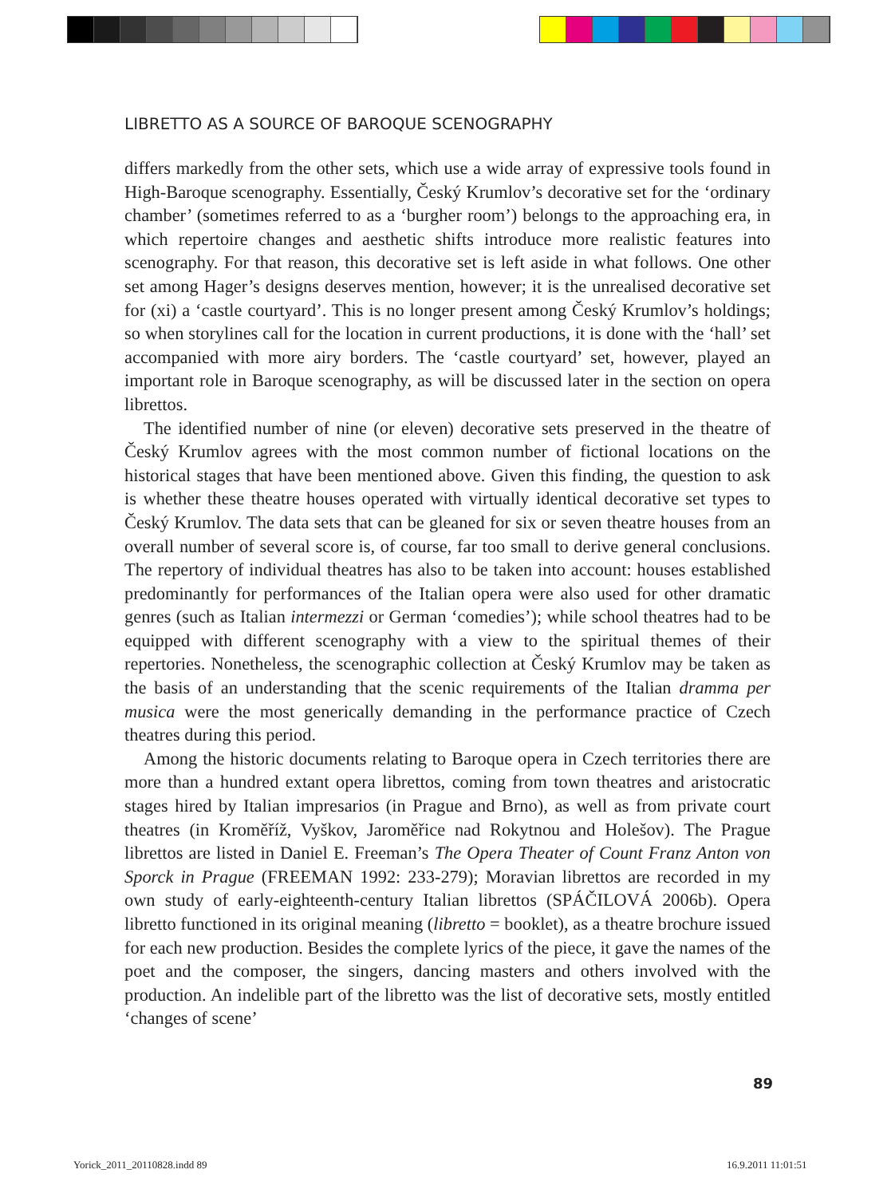LIBRETTO AS A SOURCE OF BAROQUE SCENOGRAPHY
differs markedly from the other sets, which use a wide array of expressive tools found in High-Baroque scenography. Essentially, Český Krumlov’s decorative set for the ‘ordinary chamber’ (sometimes referred to as a ‘burgher room’) belongs to the approaching era, in which repertoire changes and aesthetic shifts introduce more realistic features into scenography. For that reason, this decorative set is left aside in what follows. One other set among Hager’s designs deserves mention, however; it is the unrealised decorative set for (xi) a ‘castle courtyard’. This is no longer present among Český Krumlov’s holdings; so when storylines call for the location in current productions, it is done with the ‘hall’ set accompanied with more airy borders. The ‘castle courtyard’ set, however, played an important role in Baroque scenography, as will be discussed later in the section on opera librettos.
The identified number of nine (or eleven) decorative sets preserved in the theatre of Český Krumlov agrees with the most common number of fictional locations on the historical stages that have been mentioned above. Given this finding, the question to ask is whether these theatre houses operated with virtually identical decorative set types to Český Krumlov. The data sets that can be gleaned for six or seven theatre houses from an overall number of several score is, of course, far too small to derive general conclusions. The repertory of individual theatres has also to be taken into account: houses established predominantly for performances of the Italian opera were also used for other dramatic genres (such as Italian intermezzi or German ‘comedies’); while school theatres had to be equipped with different scenography with a view to the spiritual themes of their repertories. Nonetheless, the scenographic collection at Český Krumlov may be taken as the basis of an understanding that the scenic requirements of the Italian dramma per musica were the most generically demanding in the performance practice of Czech theatres during this period.
Among the historic documents relating to Baroque opera in Czech territories there are more than a hundred extant opera librettos, coming from town theatres and aristocratic stages hired by Italian impresarios (in Prague and Brno), as well as from private court theatres (in Kroměříž, Vyškov, Jaroměřice nad Rokytnou and Holešov). The Prague librettos are listed in Daniel E. Freeman’s The Opera Theater of Count Franz Anton von Sporck in Prague (FREEMAN 1992: 233-279); Moravian librettos are recorded in my own study of early-eighteenth-century Italian librettos (SPÁČILOVÁ 2006b). Opera libretto functioned in its original meaning (libretto = booklet), as a theatre brochure issued for each new production. Besides the complete lyrics of the piece, it gave the names of the poet and the composer, the singers, dancing masters and others involved with the production. An indelible part of the libretto was the list of decorative sets, mostly entitled ‘changes of scene’
89
Yorick_2011_20110828.indd 89 16.9.2011 11:01:51